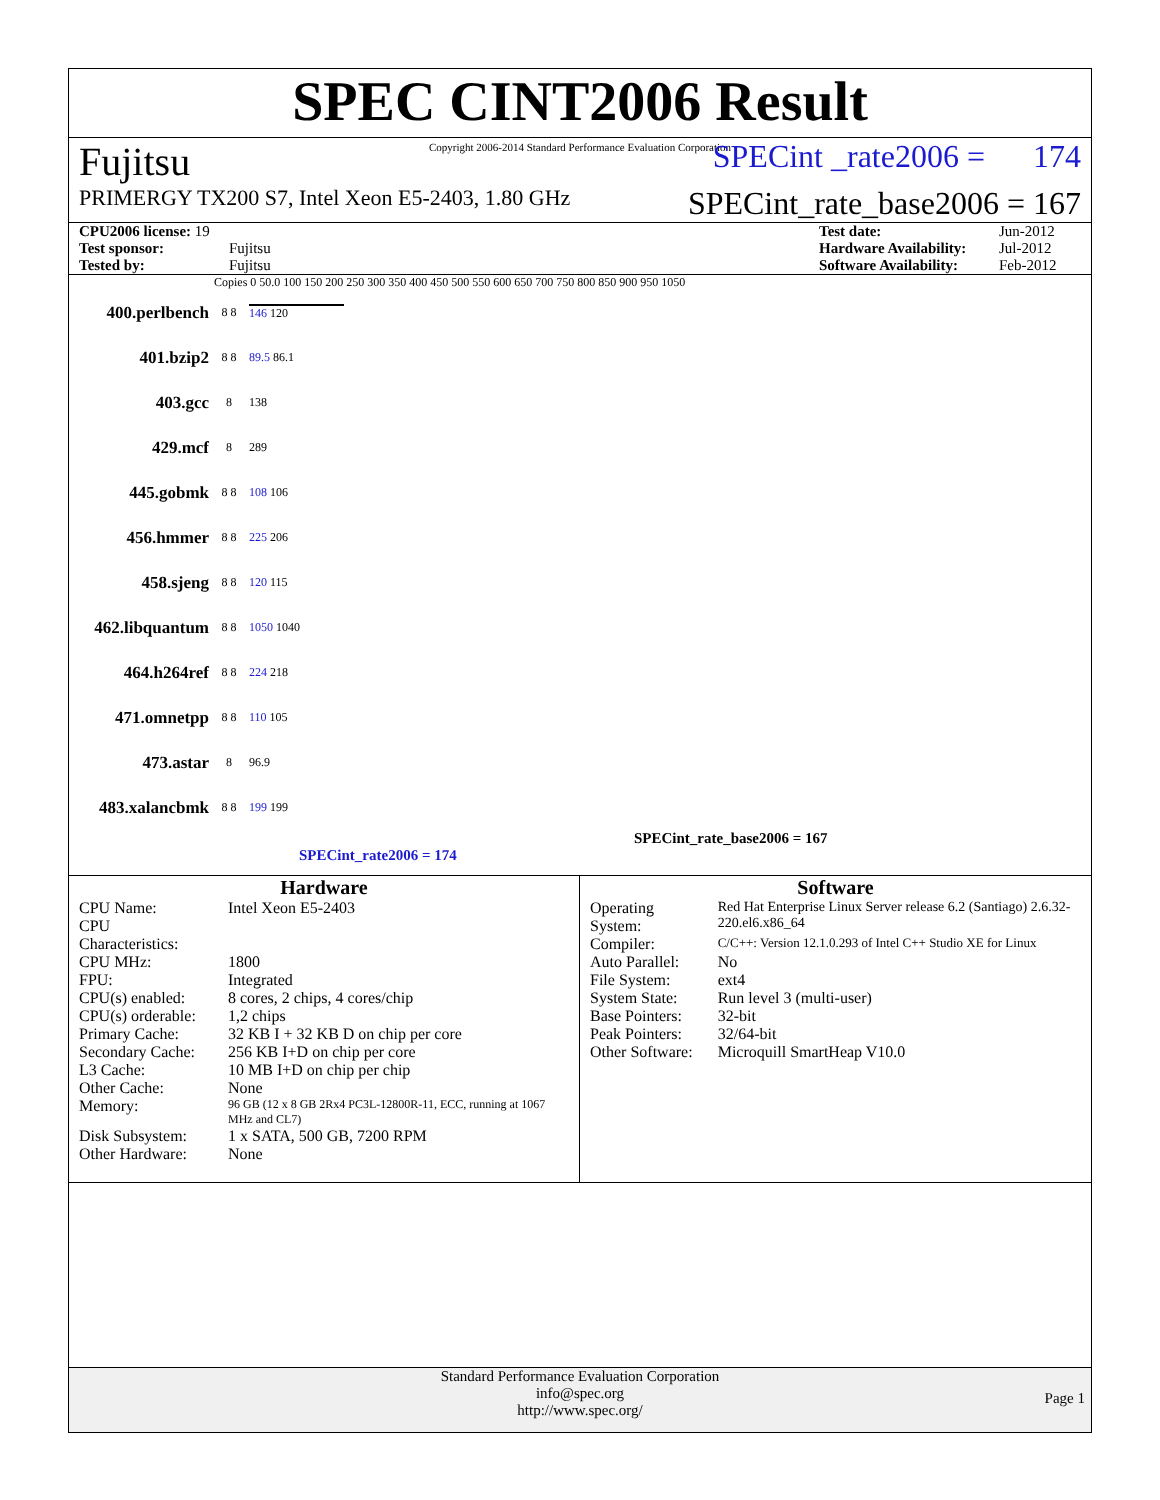SPEC CINT2006 Result
Copyright 2006-2014 Standard Performance Evaluation Corporation
Fujitsu SPECint _rate2006 = 174
PRIMERGY TX200 S7, Intel Xeon E5-2403, 1.80 GHz SPECint_rate_base2006 = 167
CPU2006 license: 19 Test date: Jun-2012 Test sponsor: Fujitsu Hardware Availability: Jul-2012 Tested by: Fujitsu Software Availability: Feb-2012
Copies 0 50.0 100 150 200 250 300 350 400 450 500 550 600 650 700 750 800 850 900 950 1050
400.perlbench 8 8 146 120
401.bzip2 8 8 89.5 86.1
403.gcc 8 138
429.mcf 8 289
445.gobmk 8 8 108 106
456.hmmer 8 8 225 206
458.sjeng 8 8 120 115
462.libquantum 8 8 1050 1040
464.h264ref 8 8 224 218
471.omnetpp 8 8 110 105
473.astar 8 96.9
483.xalancbmk 8 8 199 199
SPECint_rate_base2006 = 167
SPECint_rate2006 = 174
Hardware
| CPU Name: | Intel Xeon E5-2403 |
| CPU Characteristics: | |
| CPU MHz: | 1800 |
| FPU: | Integrated |
| CPU(s) enabled: | 8 cores, 2 chips, 4 cores/chip |
| CPU(s) orderable: | 1,2 chips |
| Primary Cache: | 32 KB I + 32 KB D on chip per core |
| Secondary Cache: | 256 KB I+D on chip per core |
| L3 Cache: | 10 MB I+D on chip per chip |
| Other Cache: | None |
| Memory: | 96 GB (12 x 8 GB 2Rx4 PC3L-12800R-11, ECC, running at 1067 MHz and CL7) |
| Disk Subsystem: | 1 x SATA, 500 GB, 7200 RPM |
| Other Hardware: | None |
Software
| Operating System: | Red Hat Enterprise Linux Server release 6.2 (Santiago) 2.6.32-220.el6.x86_64 |
| Compiler: | C/C++: Version 12.1.0.293 of Intel C++ Studio XE for Linux |
| Auto Parallel: | No |
| File System: | ext4 |
| System State: | Run level 3 (multi-user) |
| Base Pointers: | 32-bit |
| Peak Pointers: | 32/64-bit |
| Other Software: | Microquill SmartHeap V10.0 |
Standard Performance Evaluation Corporation
info@spec.org
http://www.spec.org/
Page 1